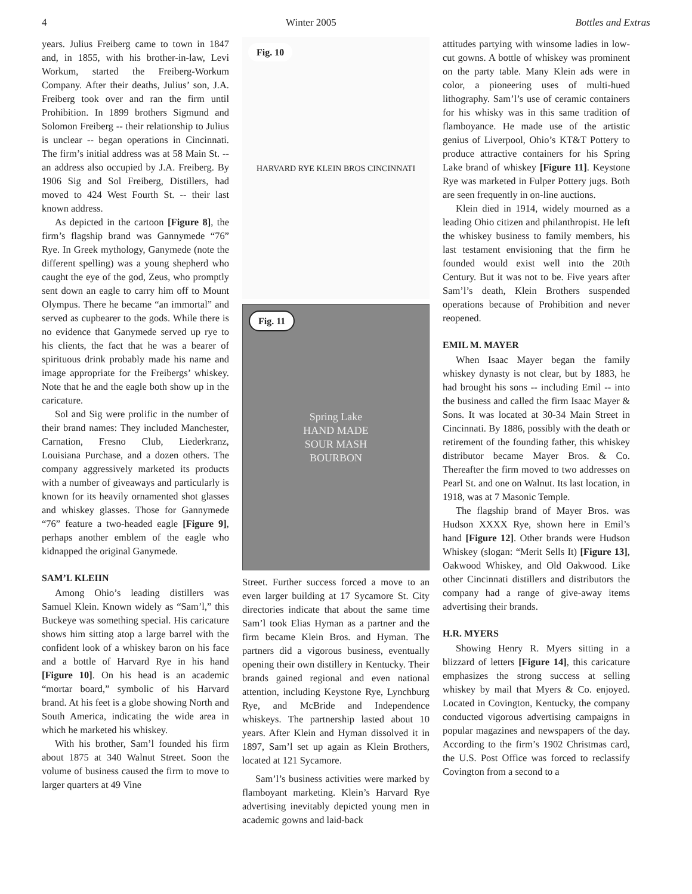4 Winter 2005 Bottles and Extras
years. Julius Freiberg came to town in 1847 and, in 1855, with his brother-in-law, Levi Workum, started the Freiberg-Workum Company. After their deaths, Julius’ son, J.A. Freiberg took over and ran the firm until Prohibition. In 1899 brothers Sigmund and Solomon Freiberg -- their relationship to Julius is unclear -- began operations in Cincinnati. The firm’s initial address was at 58 Main St. -- an address also occupied by J.A. Freiberg. By 1906 Sig and Sol Freiberg, Distillers, had moved to 424 West Fourth St. -- their last known address.
As depicted in the cartoon [Figure 8], the firm’s flagship brand was Gannymede “76” Rye. In Greek mythology, Ganymede (note the different spelling) was a young shepherd who caught the eye of the god, Zeus, who promptly sent down an eagle to carry him off to Mount Olympus. There he became “an immortal” and served as cupbearer to the gods. While there is no evidence that Ganymede served up rye to his clients, the fact that he was a bearer of spirituous drink probably made his name and image appropriate for the Freibergs’ whiskey. Note that he and the eagle both show up in the caricature.
Sol and Sig were prolific in the number of their brand names: They included Manchester, Carnation, Fresno Club, Liederkranz, Louisiana Purchase, and a dozen others. The company aggressively marketed its products with a number of giveaways and particularly is known for its heavily ornamented shot glasses and whiskey glasses. Those for Gannymede “76” feature a two-headed eagle [Figure 9], perhaps another emblem of the eagle who kidnapped the original Ganymede.
SAM’L KLEIIN
Among Ohio’s leading distillers was Samuel Klein. Known widely as “Sam’l,” this Buckeye was something special. His caricature shows him sitting atop a large barrel with the confident look of a whiskey baron on his face and a bottle of Harvard Rye in his hand [Figure 10]. On his head is an academic “mortar board,” symbolic of his Harvard brand. At his feet is a globe showing North and South America, indicating the wide area in which he marketed his whiskey.
With his brother, Sam’l founded his firm about 1875 at 340 Walnut Street. Soon the volume of business caused the firm to move to larger quarters at 49 Vine
Fig. 10
HARVARD RYE KLEIN BROS CINCINNATI
Fig. 11 Spring Lake
HAND MADE
SOUR MASH
BOURBON
Street. Further success forced a move to an even larger building at 17 Sycamore St. City directories indicate that about the same time Sam’l took Elias Hyman as a partner and the firm became Klein Bros. and Hyman. The partners did a vigorous business, eventually opening their own distillery in Kentucky. Their brands gained regional and even national attention, including Keystone Rye, Lynchburg Rye, and McBride and Independence whiskeys. The partnership lasted about 10 years. After Klein and Hyman dissolved it in 1897, Sam’l set up again as Klein Brothers, located at 121 Sycamore.
Sam’l’s business activities were marked by flamboyant marketing. Klein’s Harvard Rye advertising inevitably depicted young men in academic gowns and laid-back
attitudes partying with winsome ladies in low-cut gowns. A bottle of whiskey was prominent on the party table. Many Klein ads were in color, a pioneering uses of multi-hued lithography. Sam’l’s use of ceramic containers for his whisky was in this same tradition of flamboyance. He made use of the artistic genius of Liverpool, Ohio’s KT&T Pottery to produce attractive containers for his Spring Lake brand of whiskey [Figure 11]. Keystone Rye was marketed in Fulper Pottery jugs. Both are seen frequently in on-line auctions.
Klein died in 1914, widely mourned as a leading Ohio citizen and philanthropist. He left the whiskey business to family members, his last testament envisioning that the firm he founded would exist well into the 20th Century. But it was not to be. Five years after Sam’l’s death, Klein Brothers suspended operations because of Prohibition and never reopened.
EMIL M. MAYER
When Isaac Mayer began the family whiskey dynasty is not clear, but by 1883, he had brought his sons -- including Emil -- into the business and called the firm Isaac Mayer & Sons. It was located at 30-34 Main Street in Cincinnati. By 1886, possibly with the death or retirement of the founding father, this whiskey distributor became Mayer Bros. & Co. Thereafter the firm moved to two addresses on Pearl St. and one on Walnut. Its last location, in 1918, was at 7 Masonic Temple.
The flagship brand of Mayer Bros. was Hudson XXXX Rye, shown here in Emil’s hand [Figure 12]. Other brands were Hudson Whiskey (slogan: “Merit Sells It) [Figure 13], Oakwood Whiskey, and Old Oakwood. Like other Cincinnati distillers and distributors the company had a range of give-away items advertising their brands.
H.R. MYERS
Showing Henry R. Myers sitting in a blizzard of letters [Figure 14], this caricature emphasizes the strong success at selling whiskey by mail that Myers & Co. enjoyed. Located in Covington, Kentucky, the company conducted vigorous advertising campaigns in popular magazines and newspapers of the day. According to the firm’s 1902 Christmas card, the U.S. Post Office was forced to reclassify Covington from a second to a